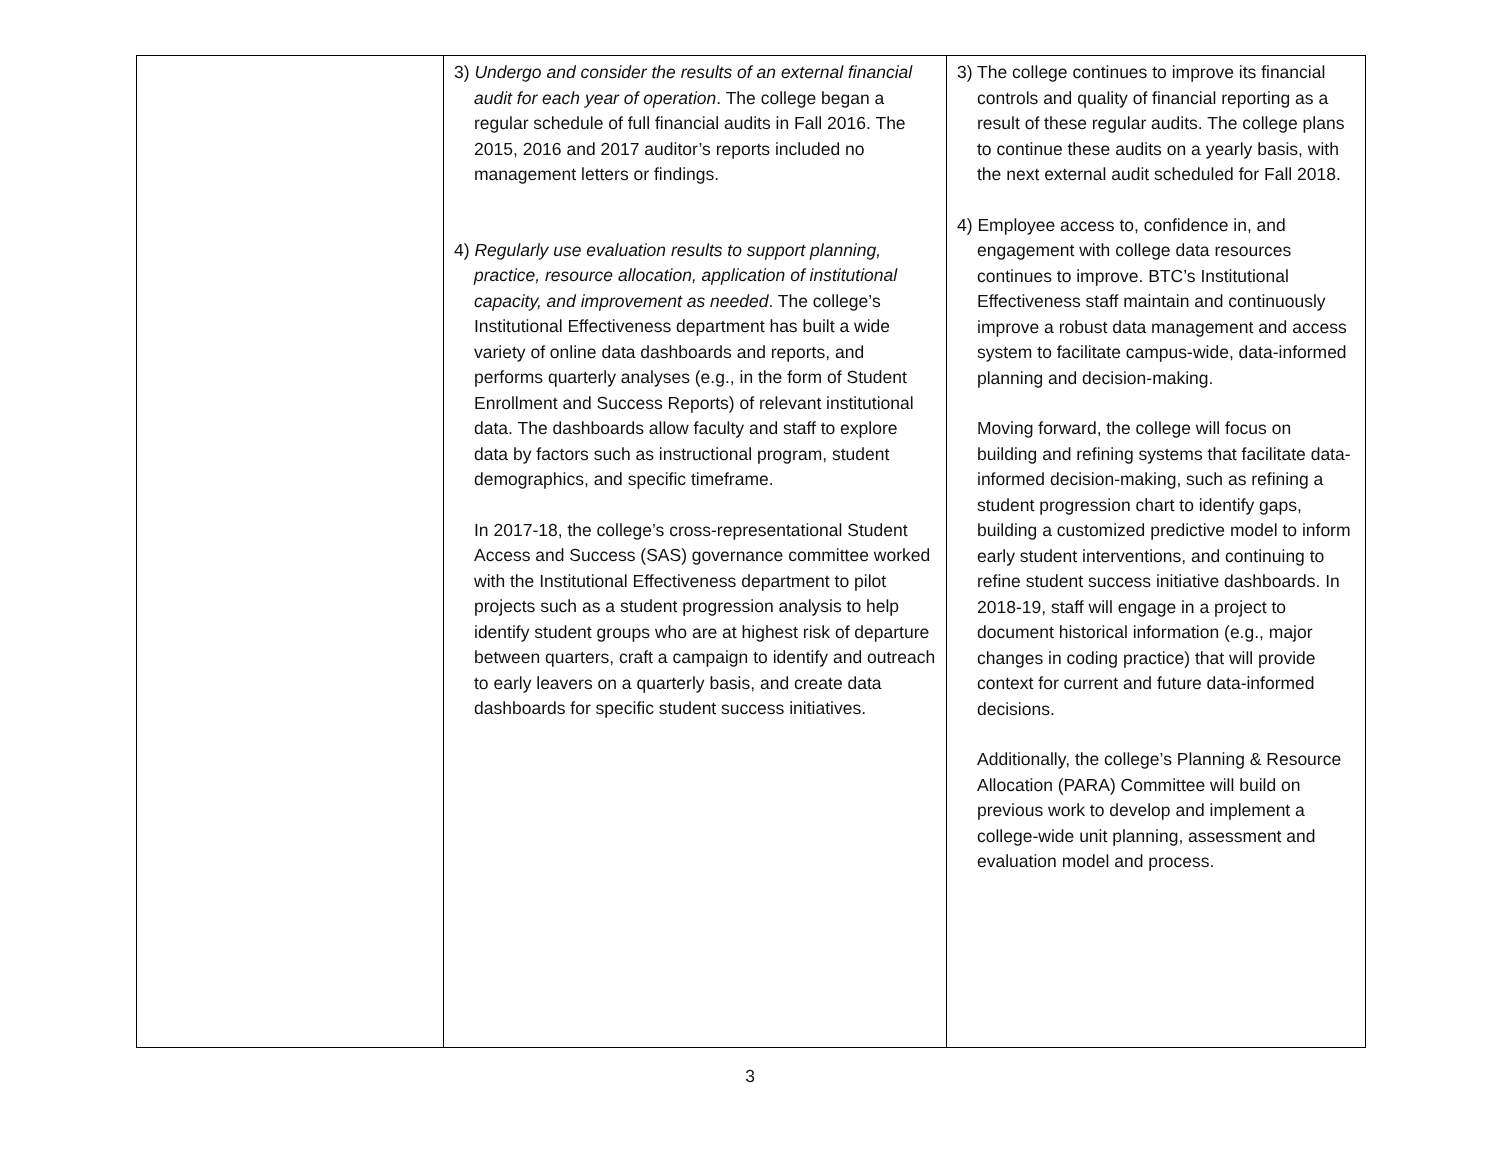| | 3) Undergo and consider the results of an external financial audit for each year of operation . The college began a regular schedule of full financial audits in Fall 2016. The 2015, 2016 and 2017 auditor’s reports included no management letters or findings. 4) Regularly use evaluation results to support planning, practice, resource allocation, application of institutional capacity, and improvement as needed . The college’s Institutional Effectiveness department has built a wide variety of online data dashboards and reports, and performs quarterly analyses (e.g., in the form of Student Enrollment and Success Reports) of relevant institutional data. The dashboards allow faculty and staff to explore data by factors such as instructional program, student demographics, and specific timeframe. In 2017-18, the college’s cross-representational Student Access and Success (SAS) governance committee worked with the Institutional Effectiveness department to pilot projects such as a student progression analysis to help identify student groups who are at highest risk of departure between quarters, craft a campaign to identify and outreach to early leavers on a quarterly basis, and create data dashboards for specific student success initiatives. | 3) The college continues to improve its financial controls and quality of financial reporting as a result of these regular audits. The college plans to continue these audits on a yearly basis, with the next external audit scheduled for Fall 2018. 4) Employee access to, confidence in, and engagement with college data resources continues to improve. BTC’s Institutional Effectiveness staff maintain and continuously improve a robust data management and access system to facilitate campus-wide, data-informed planning and decision-making. Moving forward, the college will focus on building and refining systems that facilitate data-informed decision-making, such as refining a student progression chart to identify gaps, building a customized predictive model to inform early student interventions, and continuing to refine student success initiative dashboards. In 2018-19, staff will engage in a project to document historical information (e.g., major changes in coding practice) that will provide context for current and future data-informed decisions. Additionally, the college’s Planning & Resource Allocation (PARA) Committee will build on previous work to develop and implement a college-wide unit planning, assessment and evaluation model and process. |
3